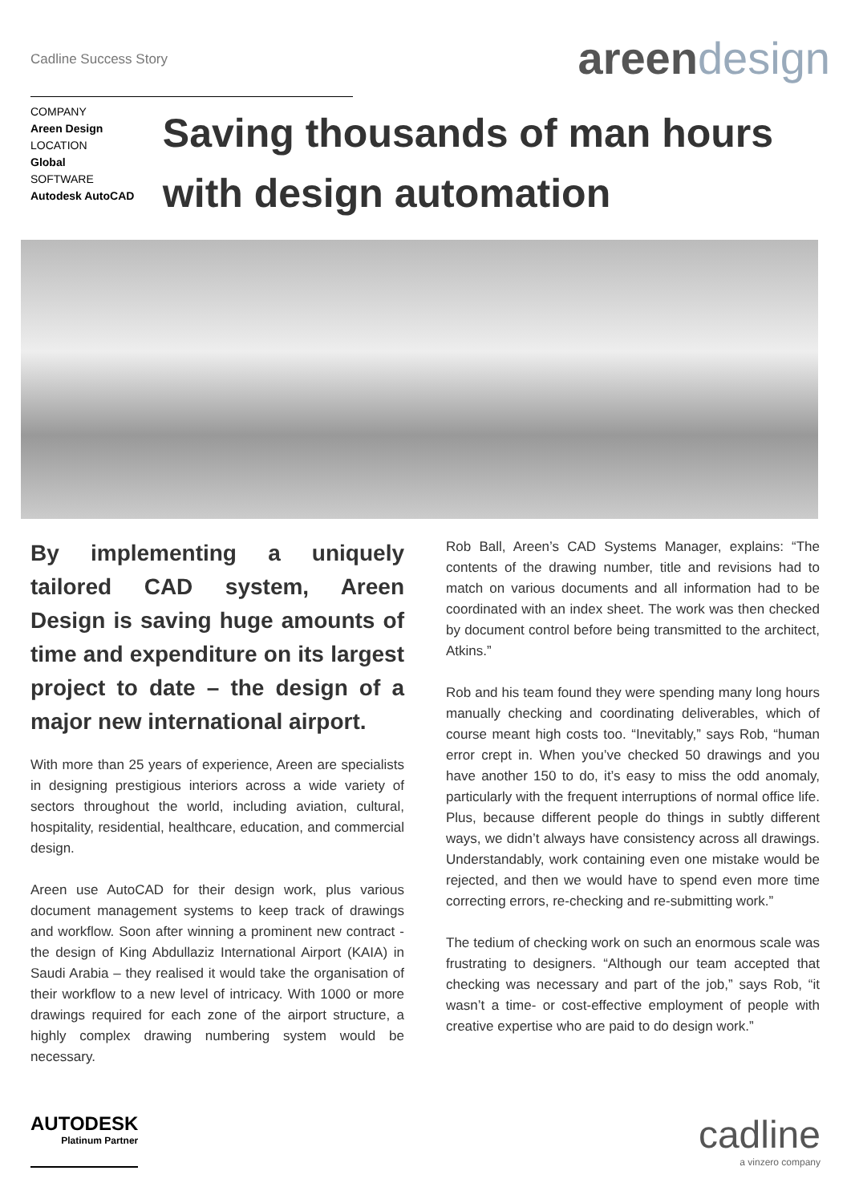Cadline Success Story
areen design
COMPANY
Areen Design
LOCATION
Global
SOFTWARE
Autodesk AutoCAD
Saving thousands of man hours with design automation
By implementing a uniquely tailored CAD system, Areen Design is saving huge amounts of time and expenditure on its largest project to date – the design of a major new international airport.
With more than 25 years of experience, Areen are specialists in designing prestigious interiors across a wide variety of sectors throughout the world, including aviation, cultural, hospitality, residential, healthcare, education, and commercial design.
Areen use AutoCAD for their design work, plus various document management systems to keep track of drawings and workflow. Soon after winning a prominent new contract - the design of King Abdullaziz International Airport (KAIA) in Saudi Arabia – they realised it would take the organisation of their workflow to a new level of intricacy. With 1000 or more drawings required for each zone of the airport structure, a highly complex drawing numbering system would be necessary.
Rob Ball, Areen’s CAD Systems Manager, explains: “The contents of the drawing number, title and revisions had to match on various documents and all information had to be coordinated with an index sheet. The work was then checked by document control before being transmitted to the architect, Atkins.”
Rob and his team found they were spending many long hours manually checking and coordinating deliverables, which of course meant high costs too. “Inevitably,” says Rob, “human error crept in. When you’ve checked 50 drawings and you have another 150 to do, it’s easy to miss the odd anomaly, particularly with the frequent interruptions of normal office life. Plus, because different people do things in subtly different ways, we didn’t always have consistency across all drawings. Understandably, work containing even one mistake would be rejected, and then we would have to spend even more time correcting errors, re-checking and re-submitting work.”
The tedium of checking work on such an enormous scale was frustrating to designers. “Although our team accepted that checking was necessary and part of the job,” says Rob, “it wasn’t a time- or cost-effective employment of people with creative expertise who are paid to do design work.”
AUTODESK
Platinum Partner
cadline
a vinzero company